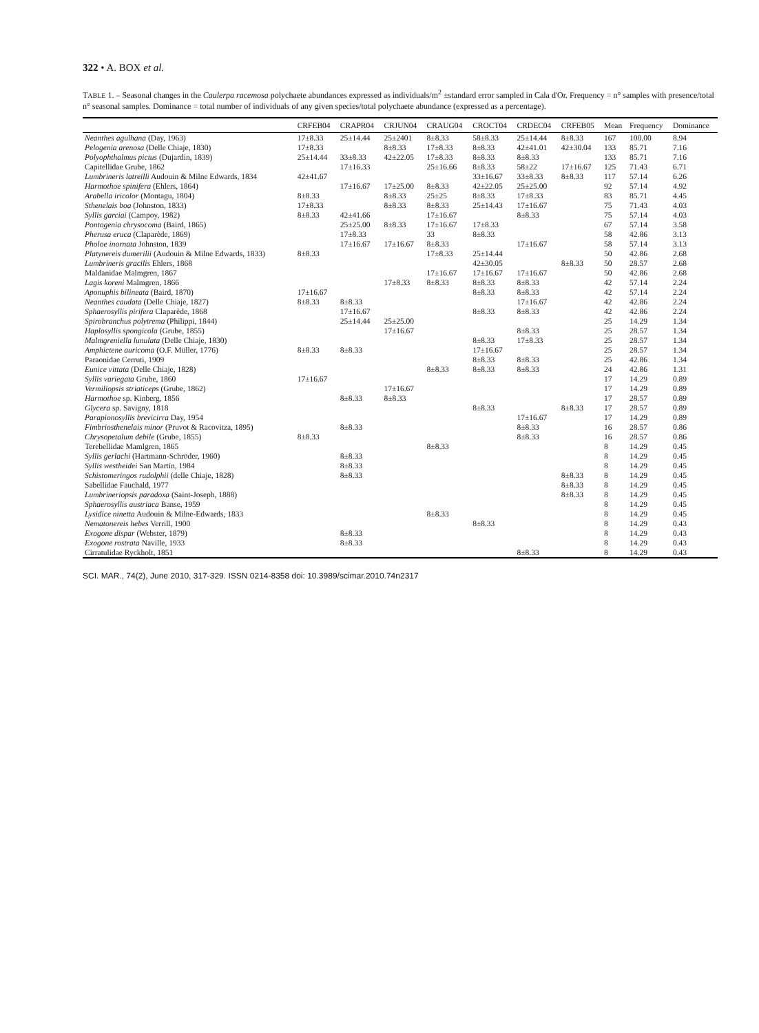322 • A. BOX et al.
TABLE 1. – Seasonal changes in the Caulerpa racemosa polychaete abundances expressed as individuals/m<sup>2</sup> ±standard error sampled in Cala d'Or. Frequency = n° samples with presence/total n° seasonal samples. Dominance = total number of individuals of any given species/total polychaete abundance (expressed as a percentage).
| | CRFEB04 | CRAPR04 | CRJUN04 | CRAUG04 | CROCT04 | CRDEC04 | CRFEB05 | Mean | Frequency | Dominance |
| --- | --- | --- | --- | --- | --- | --- | --- | --- | --- | --- |
| Neanthes agulhana (Day, 1963) | 17±8.33 | 25±14.44 | 25±2401 | 8±8.33 | 58±8.33 | 25±14.44 | 8±8.33 | 167 | 100.00 | 8.94 |
| Pelogenia arenosa (Delle Chiaje, 1830) | 17±8.33 | | 8±8.33 | 17±8.33 | 8±8.33 | 42±41.01 | 42±30.04 | 133 | 85.71 | 7.16 |
| Polyophthalmus pictus (Dujardin, 1839) | 25±14.44 | 33±8.33 | 42±22.05 | 17±8.33 | 8±8.33 | 8±8.33 | | 133 | 85.71 | 7.16 |
| Capitellidae Grube, 1862 | | 17±16.33 | | 25±16.66 | 8±8.33 | 58±22 | 17±16.67 | 125 | 71.43 | 6.71 |
| Lumbrineris latreilli Audouin & Milne Edwards, 1834 | 42±41.67 | | | | 33±16.67 | 33±8.33 | 8±8.33 | 117 | 57.14 | 6.26 |
| Harmothoe spinifera (Ehlers, 1864) | | 17±16.67 | 17±25.00 | 8±8.33 | 42±22.05 | 25±25.00 | | 92 | 57.14 | 4.92 |
| Arabella iricolor (Montagu, 1804) | 8±8.33 | | 8±8.33 | 25±25 | 8±8.33 | 17±8.33 | | 83 | 85.71 | 4.45 |
| Sthenelais boa (Johnston, 1833) | 17±8.33 | | 8±8.33 | 8±8.33 | 25±14.43 | 17±16.67 | | 75 | 71.43 | 4.03 |
| Syllis garciai (Campoy, 1982) | 8±8.33 | 42±41.66 | | 17±16.67 | | 8±8.33 | | 75 | 57.14 | 4.03 |
| Pontogenia chrysocoma (Baird, 1865) | | 25±25.00 | 8±8.33 | 17±16.67 | 17±8.33 | | | 67 | 57.14 | 3.58 |
| Pherusa eruca (Claparède, 1869) | | 17±8.33 | | 33 | 8±8.33 | | | 58 | 42.86 | 3.13 |
| Pholoe inornata Johnston, 1839 | | 17±16.67 | 17±16.67 | 8±8.33 | | 17±16.67 | | 58 | 57.14 | 3.13 |
| Platynereis dumerilii (Audouin & Milne Edwards, 1833) | 8±8.33 | | | 17±8.33 | 25±14.44 | | | 50 | 42.86 | 2.68 |
| Lumbrineris gracilis Ehlers, 1868 | | | | | 42±30.05 | | 8±8.33 | 50 | 28.57 | 2.68 |
| Maldanidae Malmgren, 1867 | | | | 17±16.67 | 17±16.67 | 17±16.67 | | 50 | 42.86 | 2.68 |
| Lagis koreni Malmgren, 1866 | | | 17±8.33 | 8±8.33 | 8±8.33 | 8±8.33 | | 42 | 57.14 | 2.24 |
| Aponuphis bilineata (Baird, 1870) | 17±16.67 | | | | 8±8.33 | 8±8.33 | | 42 | 57.14 | 2.24 |
| Neanthes caudata (Delle Chiaje, 1827) | 8±8.33 | 8±8.33 | | | | 17±16.67 | | 42 | 42.86 | 2.24 |
| Sphaerosyllis pirifera Claparède, 1868 | | 17±16.67 | | | 8±8.33 | 8±8.33 | | 42 | 42.86 | 2.24 |
| Spirobranchus polytrema (Philippi, 1844) | | 25±14.44 | 25±25.00 | | | | | 25 | 14.29 | 1.34 |
| Haplosyllis spongicola (Grube, 1855) | | | 17±16.67 | | | 8±8.33 | | 25 | 28.57 | 1.34 |
| Malmgreniella lunulata (Delle Chiaje, 1830) | | | | | 8±8.33 | 17±8.33 | | 25 | 28.57 | 1.34 |
| Amphictene auricoma (O.F. Müller, 1776) | 8±8.33 | 8±8.33 | | | 17±16.67 | | | 25 | 28.57 | 1.34 |
| Paraonidae Cerruti, 1909 | | | | | 8±8.33 | 8±8.33 | | 25 | 42.86 | 1.34 |
| Eunice vittata (Delle Chiaje, 1828) | | | | 8±8.33 | 8±8.33 | 8±8.33 | | 24 | 42.86 | 1.31 |
| Syllis variegata Grube, 1860 | 17±16.67 | | | | | | | 17 | 14.29 | 0.89 |
| Vermiliopsis striaticeps (Grube, 1862) | | | 17±16.67 | | | | | 17 | 14.29 | 0.89 |
| Harmothoe sp. Kinberg, 1856 | | 8±8.33 | 8±8.33 | | | | | 17 | 28.57 | 0.89 |
| Glycera sp. Savigny, 1818 | | | | | 8±8.33 | | 8±8.33 | 17 | 28.57 | 0.89 |
| Parapionosyllis brevicirra Day, 1954 | | | | | | 17±16.67 | | 17 | 14.29 | 0.89 |
| Fimbriosthenelais minor (Pruvot & Racovitza, 1895) | | 8±8.33 | | | | 8±8.33 | | 16 | 28.57 | 0.86 |
| Chrysopetalum debile (Grube, 1855) | 8±8.33 | | | | | 8±8.33 | | 16 | 28.57 | 0.86 |
| Terebellidae Mamlgren, 1865 | | | | 8±8.33 | | | | 8 | 14.29 | 0.45 |
| Syllis gerlachi (Hartmann-Schröder, 1960) | | 8±8.33 | | | | | | 8 | 14.29 | 0.45 |
| Syllis westheidei San Martín, 1984 | | 8±8.33 | | | | | | 8 | 14.29 | 0.45 |
| Schistomeringos rudolphii (delle Chiaje, 1828) | | 8±8.33 | | | | | 8±8.33 | 8 | 14.29 | 0.45 |
| Sabellidae Fauchald, 1977 | | | | | | | 8±8.33 | 8 | 14.29 | 0.45 |
| Lumbrineriopsis paradoxa (Saint-Joseph, 1888) | | | | | | | 8±8.33 | 8 | 14.29 | 0.45 |
| Sphaerosyllis austriaca Banse, 1959 | | | | | | | | 8 | 14.29 | 0.45 |
| Lysidice ninetta Audouin & Milne-Edwards, 1833 | | | | 8±8.33 | | | | 8 | 14.29 | 0.45 |
| Nematonereis hebes Verrill, 1900 | | | | | 8±8.33 | | | 8 | 14.29 | 0.43 |
| Exogone dispar (Webster, 1879) | | 8±8.33 | | | | | | 8 | 14.29 | 0.43 |
| Exogone rostrata Naville, 1933 | | 8±8.33 | | | | | | 8 | 14.29 | 0.43 |
| Cirratulidae Ryckholt, 1851 | | | | | | 8±8.33 | | 8 | 14.29 | 0.43 |
SCI. MAR., 74(2), June 2010, 317-329. ISSN 0214-8358 doi: 10.3989/scimar.2010.74n2317